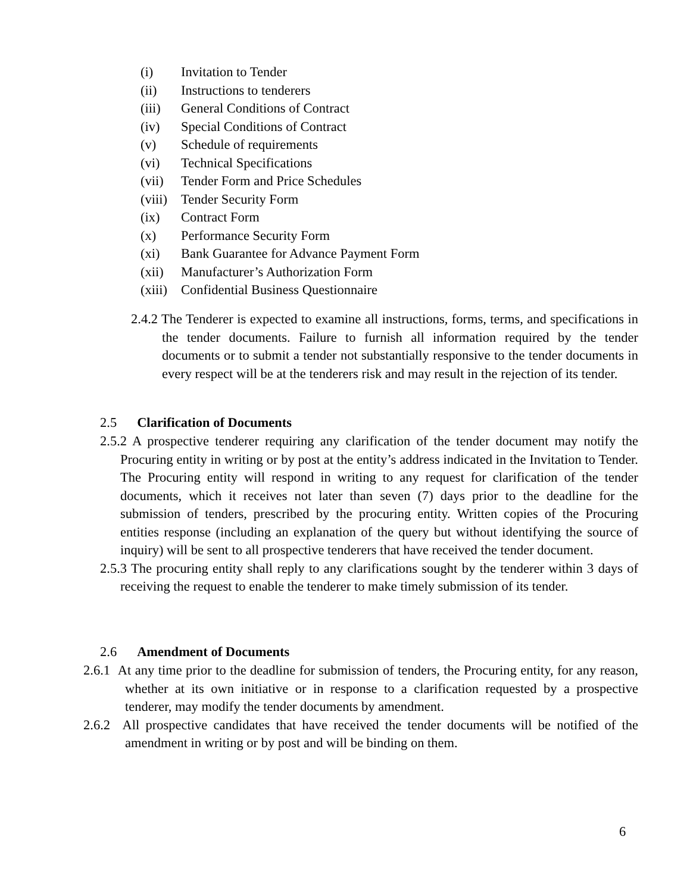(i) Invitation to Tender
(ii) Instructions to tenderers
(iii) General Conditions of Contract
(iv) Special Conditions of Contract
(v) Schedule of requirements
(vi) Technical Specifications
(vii) Tender Form and Price Schedules
(viii) Tender Security Form
(ix) Contract Form
(x) Performance Security Form
(xi) Bank Guarantee for Advance Payment Form
(xii) Manufacturer’s Authorization Form
(xiii) Confidential Business Questionnaire
2.4.2 The Tenderer is expected to examine all instructions, forms, terms, and specifications in the tender documents. Failure to furnish all information required by the tender documents or to submit a tender not substantially responsive to the tender documents in every respect will be at the tenderers risk and may result in the rejection of its tender.
2.5 Clarification of Documents
2.5.2 A prospective tenderer requiring any clarification of the tender document may notify the Procuring entity in writing or by post at the entity’s address indicated in the Invitation to Tender. The Procuring entity will respond in writing to any request for clarification of the tender documents, which it receives not later than seven (7) days prior to the deadline for the submission of tenders, prescribed by the procuring entity. Written copies of the Procuring entities response (including an explanation of the query but without identifying the source of inquiry) will be sent to all prospective tenderers that have received the tender document.
2.5.3 The procuring entity shall reply to any clarifications sought by the tenderer within 3 days of receiving the request to enable the tenderer to make timely submission of its tender.
2.6 Amendment of Documents
2.6.1 At any time prior to the deadline for submission of tenders, the Procuring entity, for any reason, whether at its own initiative or in response to a clarification requested by a prospective tenderer, may modify the tender documents by amendment.
2.6.2 All prospective candidates that have received the tender documents will be notified of the amendment in writing or by post and will be binding on them.
6